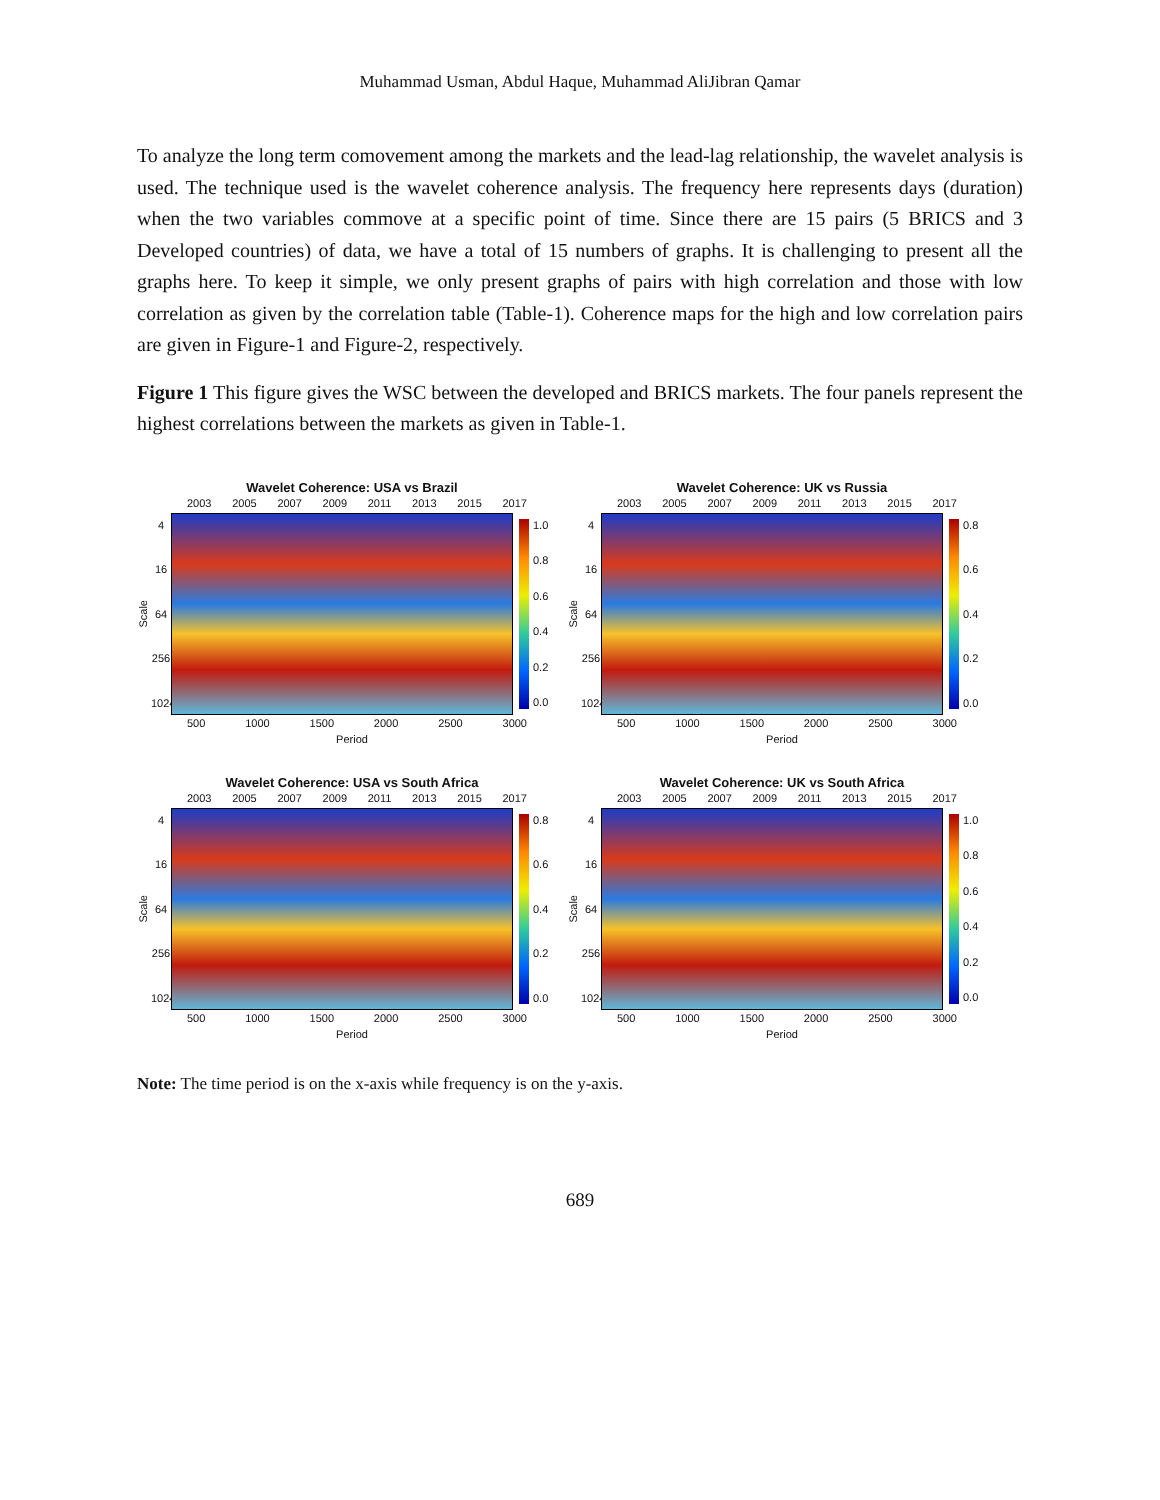Muhammad Usman, Abdul Haque, Muhammad AliJibran Qamar
To analyze the long term comovement among the markets and the lead-lag relationship, the wavelet analysis is used. The technique used is the wavelet coherence analysis. The frequency here represents days (duration) when the two variables commove at a specific point of time. Since there are 15 pairs (5 BRICS and 3 Developed countries) of data, we have a total of 15 numbers of graphs. It is challenging to present all the graphs here. To keep it simple, we only present graphs of pairs with high correlation and those with low correlation as given by the correlation table (Table-1). Coherence maps for the high and low correlation pairs are given in Figure-1 and Figure-2, respectively.
Figure 1 This figure gives the WSC between the developed and BRICS markets. The four panels represent the highest correlations between the markets as given in Table-1.
Wavelet Coherence: USA vs Brazil
2003 2005 2007 2009 2011 2013 2015 2017
Scale
4
16
64
256
1024
1.0
0.8
0.6
0.4
0.2
0.0
500 1000 1500 2000 2500 3000
Period
Wavelet Coherence: UK vs Russia
2003 2005 2007 2009 2011 2013 2015 2017
Scale
4
16
64
256
1024
0.8
0.6
0.4
0.2
0.0
500 1000 1500 2000 2500 3000
Period
Wavelet Coherence: USA vs South Africa
2003 2005 2007 2009 2011 2013 2015 2017
Scale
4
16
64
256
1024
0.8
0.6
0.4
0.2
0.0
500 1000 1500 2000 2500 3000
Period
Wavelet Coherence: UK vs South Africa
2003 2005 2007 2009 2011 2013 2015 2017
Scale
4
16
64
256
1024
1.0
0.8
0.6
0.4
0.2
0.0
500 1000 1500 2000 2500 3000
Period
Note: The time period is on the x-axis while frequency is on the y-axis.
689